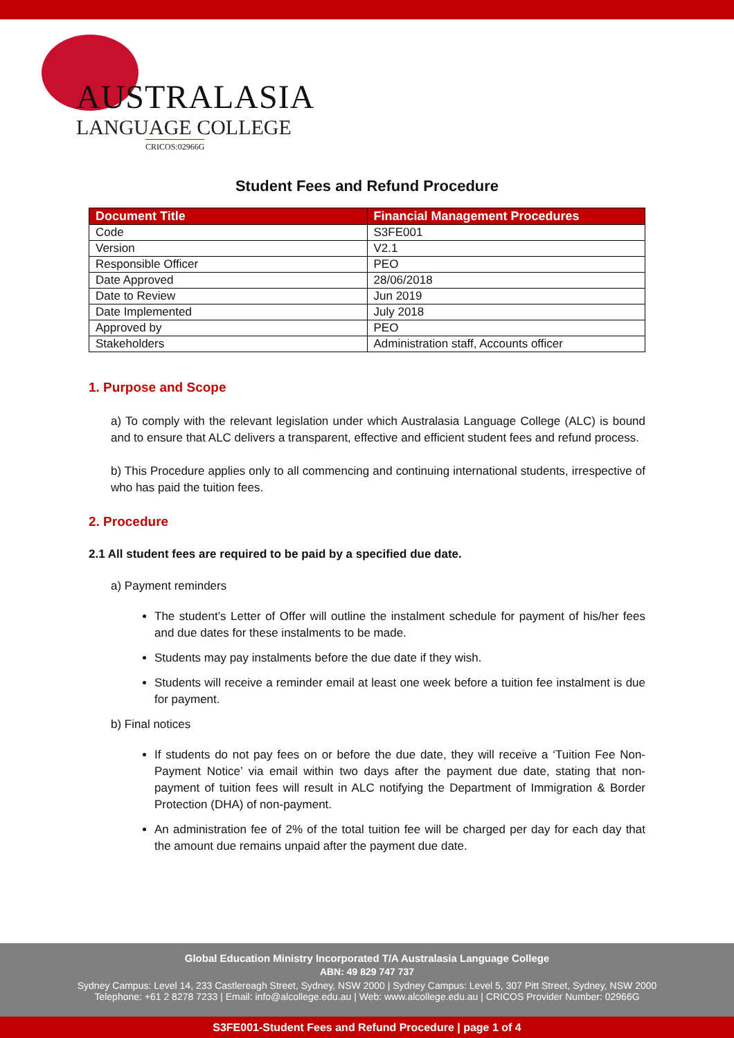AUSTRALASIA
LANGUAGE COLLEGE
CRICOS:02966G
Student Fees and Refund Procedure
| Document Title | Financial Management Procedures |
| --- | --- |
| Code | S3FE001 |
| Version | V2.1 |
| Responsible Officer | PEO |
| Date Approved | 28/06/2018 |
| Date to Review | Jun 2019 |
| Date Implemented | July 2018 |
| Approved by | PEO |
| Stakeholders | Administration staff, Accounts officer |
1. Purpose and Scope
a) To comply with the relevant legislation under which Australasia Language College (ALC) is bound and to ensure that ALC delivers a transparent, effective and efficient student fees and refund process.
b) This Procedure applies only to all commencing and continuing international students, irrespective of who has paid the tuition fees.
2. Procedure
2.1 All student fees are required to be paid by a specified due date.
a) Payment reminders
The student’s Letter of Offer will outline the instalment schedule for payment of his/her fees and due dates for these instalments to be made.
Students may pay instalments before the due date if they wish.
Students will receive a reminder email at least one week before a tuition fee instalment is due for payment.
b) Final notices
If students do not pay fees on or before the due date, they will receive a ‘Tuition Fee Non-Payment Notice’ via email within two days after the payment due date, stating that non-payment of tuition fees will result in ALC notifying the Department of Immigration & Border Protection (DHA) of non-payment.
An administration fee of 2% of the total tuition fee will be charged per day for each day that the amount due remains unpaid after the payment due date.
Global Education Ministry Incorporated T/A Australasia Language College
ABN: 49 829 747 737
Sydney Campus: Level 14, 233 Castlereagh Street, Sydney, NSW 2000 | Sydney Campus: Level 5, 307 Pitt Street, Sydney, NSW 2000
Telephone: +61 2 8278 7233 | Email: info@alcollege.edu.au | Web: www.alcollege.edu.au | CRICOS Provider Number: 02966G
S3FE001-Student Fees and Refund Procedure | page 1 of 4